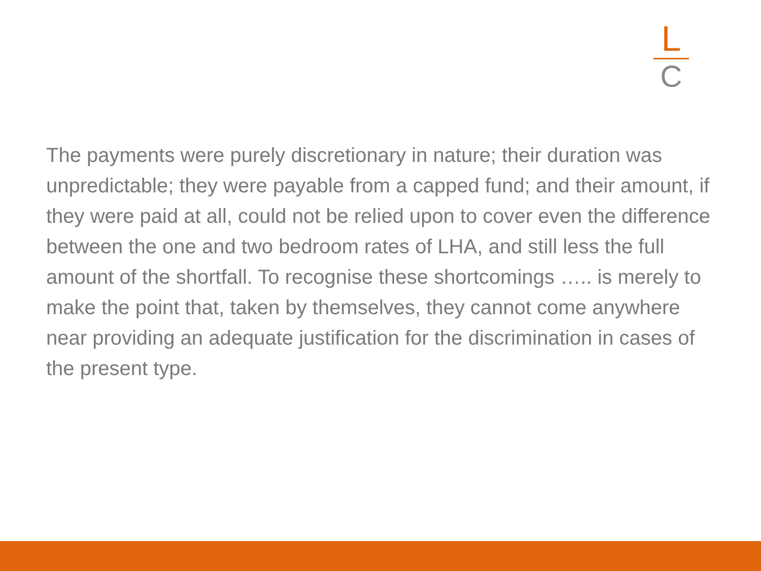L
C
The payments were purely discretionary in nature; their duration was unpredictable; they were payable from a capped fund; and their amount, if they were paid at all, could not be relied upon to cover even the difference between the one and two bedroom rates of LHA, and still less the full amount of the shortfall. To recognise these shortcomings ….. is merely to make the point that, taken by themselves, they cannot come anywhere near providing an adequate justification for the discrimination in cases of the present type.